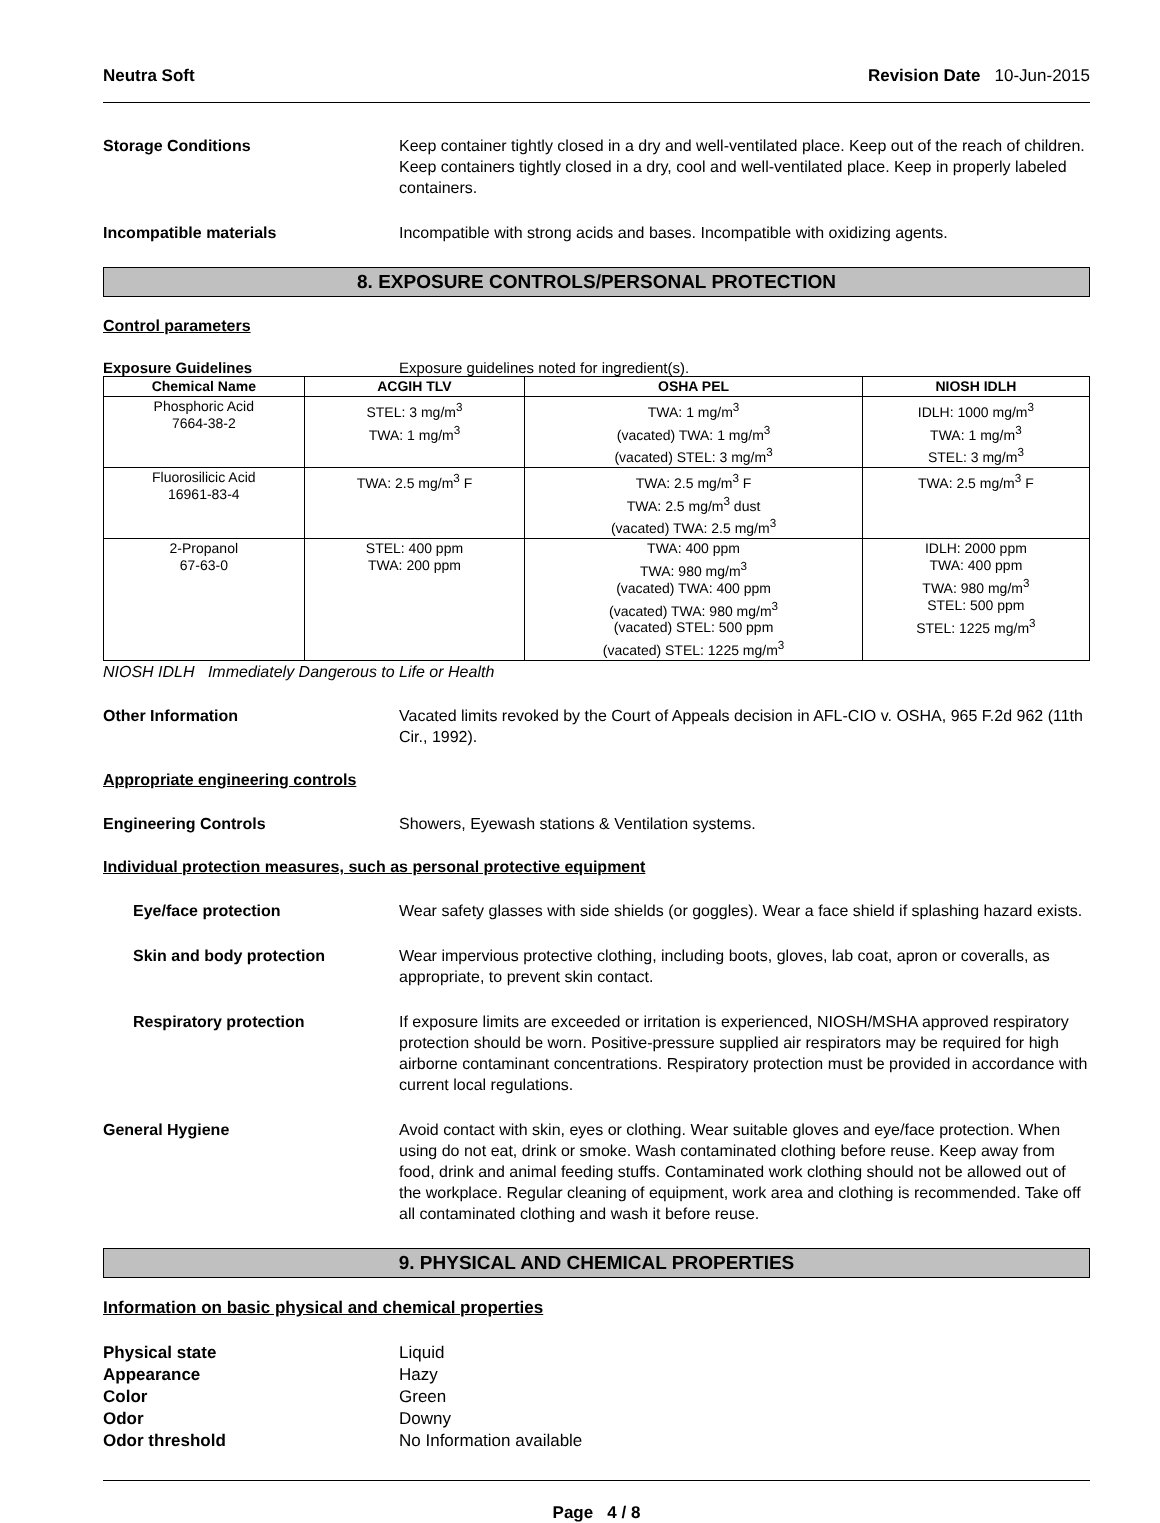Neutra Soft Revision Date 10-Jun-2015
Storage Conditions Keep container tightly closed in a dry and well-ventilated place. Keep out of the reach of children. Keep containers tightly closed in a dry, cool and well-ventilated place. Keep in properly labeled containers.
Incompatible materials Incompatible with strong acids and bases. Incompatible with oxidizing agents.
8. EXPOSURE CONTROLS/PERSONAL PROTECTION
Control parameters
Exposure Guidelines Exposure guidelines noted for ingredient(s).
| Chemical Name | ACGIH TLV | OSHA PEL | NIOSH IDLH |
| --- | --- | --- | --- |
| Phosphoric Acid 7664-38-2 | STEL: 3 mg/m<sup>3</sup> TWA: 1 mg/m<sup>3</sup> | TWA: 1 mg/m<sup>3</sup> (vacated) TWA: 1 mg/m<sup>3</sup> (vacated) STEL: 3 mg/m<sup>3</sup> | IDLH: 1000 mg/m<sup>3</sup> TWA: 1 mg/m<sup>3</sup> STEL: 3 mg/m<sup>3</sup> |
| Fluorosilicic Acid 16961-83-4 | TWA: 2.5 mg/m<sup>3</sup> F | TWA: 2.5 mg/m<sup>3</sup> F TWA: 2.5 mg/m<sup>3</sup> dust (vacated) TWA: 2.5 mg/m<sup>3</sup> | TWA: 2.5 mg/m<sup>3</sup> F |
| 2-Propanol 67-63-0 | STEL: 400 ppm TWA: 200 ppm | TWA: 400 ppm TWA: 980 mg/m<sup>3</sup> (vacated) TWA: 400 ppm (vacated) TWA: 980 mg/m<sup>3</sup> (vacated) STEL: 500 ppm (vacated) STEL: 1225 mg/m<sup>3</sup> | IDLH: 2000 ppm TWA: 400 ppm TWA: 980 mg/m<sup>3</sup> STEL: 500 ppm STEL: 1225 mg/m<sup>3</sup> |
NIOSH IDLH Immediately Dangerous to Life or Health
Other Information Vacated limits revoked by the Court of Appeals decision in AFL-CIO v. OSHA, 965 F.2d 962 (11th Cir., 1992).
Appropriate engineering controls
Engineering Controls Showers, Eyewash stations & Ventilation systems.
Individual protection measures, such as personal protective equipment
Eye/face protection Wear safety glasses with side shields (or goggles). Wear a face shield if splashing hazard exists.
Skin and body protection Wear impervious protective clothing, including boots, gloves, lab coat, apron or coveralls, as appropriate, to prevent skin contact.
Respiratory protection If exposure limits are exceeded or irritation is experienced, NIOSH/MSHA approved respiratory protection should be worn. Positive-pressure supplied air respirators may be required for high airborne contaminant concentrations. Respiratory protection must be provided in accordance with current local regulations.
General Hygiene Avoid contact with skin, eyes or clothing. Wear suitable gloves and eye/face protection. When using do not eat, drink or smoke. Wash contaminated clothing before reuse. Keep away from food, drink and animal feeding stuffs. Contaminated work clothing should not be allowed out of the workplace. Regular cleaning of equipment, work area and clothing is recommended. Take off all contaminated clothing and wash it before reuse.
9. PHYSICAL AND CHEMICAL PROPERTIES
Information on basic physical and chemical properties
Physical state Liquid
Appearance Hazy
Color Green
Odor Downy
Odor threshold No Information available
Page 4 / 8